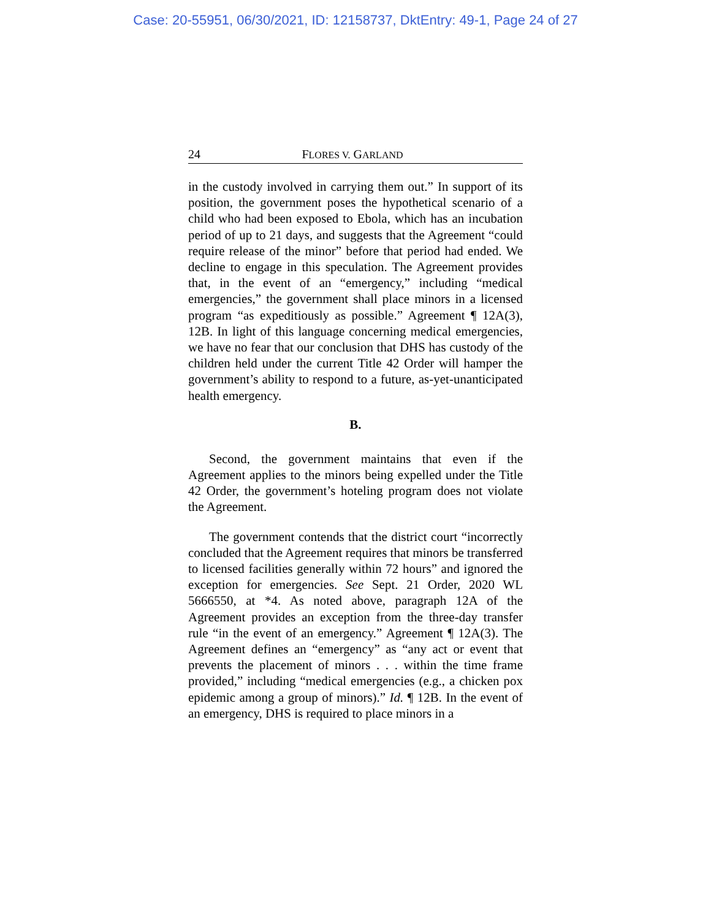Case: 20-55951, 06/30/2021, ID: 12158737, DktEntry: 49-1, Page 24 of 27
24 FLORES V. GARLAND
in the custody involved in carrying them out.” In support of its position, the government poses the hypothetical scenario of a child who had been exposed to Ebola, which has an incubation period of up to 21 days, and suggests that the Agreement “could require release of the minor” before that period had ended. We decline to engage in this speculation. The Agreement provides that, in the event of an “emergency,” including “medical emergencies,” the government shall place minors in a licensed program “as expeditiously as possible.” Agreement ¶ 12A(3), 12B. In light of this language concerning medical emergencies, we have no fear that our conclusion that DHS has custody of the children held under the current Title 42 Order will hamper the government’s ability to respond to a future, as-yet-unanticipated health emergency.
B.
Second, the government maintains that even if the Agreement applies to the minors being expelled under the Title 42 Order, the government’s hoteling program does not violate the Agreement.
The government contends that the district court “incorrectly concluded that the Agreement requires that minors be transferred to licensed facilities generally within 72 hours” and ignored the exception for emergencies. See Sept. 21 Order, 2020 WL 5666550, at *4. As noted above, paragraph 12A of the Agreement provides an exception from the three-day transfer rule “in the event of an emergency.” Agreement ¶ 12A(3). The Agreement defines an “emergency” as “any act or event that prevents the placement of minors . . . within the time frame provided,” including “medical emergencies (e.g., a chicken pox epidemic among a group of minors).” Id. ¶ 12B. In the event of an emergency, DHS is required to place minors in a